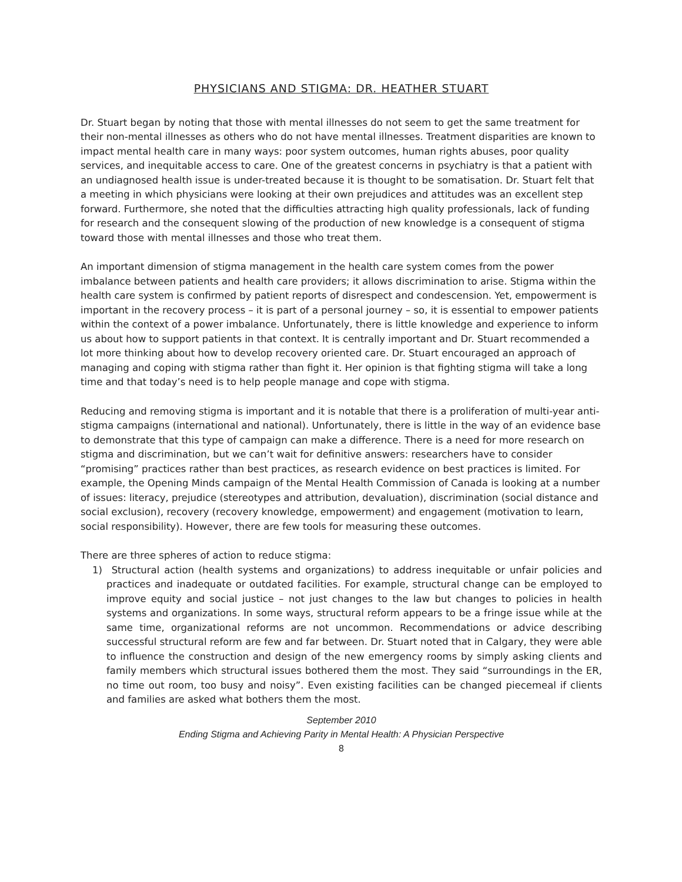PHYSICIANS AND STIGMA: DR. HEATHER STUART
Dr. Stuart began by noting that those with mental illnesses do not seem to get the same treatment for their non-mental illnesses as others who do not have mental illnesses. Treatment disparities are known to impact mental health care in many ways: poor system outcomes, human rights abuses, poor quality services, and inequitable access to care. One of the greatest concerns in psychiatry is that a patient with an undiagnosed health issue is under-treated because it is thought to be somatisation. Dr. Stuart felt that a meeting in which physicians were looking at their own prejudices and attitudes was an excellent step forward. Furthermore, she noted that the difficulties attracting high quality professionals, lack of funding for research and the consequent slowing of the production of new knowledge is a consequent of stigma toward those with mental illnesses and those who treat them.
An important dimension of stigma management in the health care system comes from the power imbalance between patients and health care providers; it allows discrimination to arise. Stigma within the health care system is confirmed by patient reports of disrespect and condescension. Yet, empowerment is important in the recovery process – it is part of a personal journey – so, it is essential to empower patients within the context of a power imbalance. Unfortunately, there is little knowledge and experience to inform us about how to support patients in that context. It is centrally important and Dr. Stuart recommended a lot more thinking about how to develop recovery oriented care. Dr. Stuart encouraged an approach of managing and coping with stigma rather than fight it. Her opinion is that fighting stigma will take a long time and that today’s need is to help people manage and cope with stigma.
Reducing and removing stigma is important and it is notable that there is a proliferation of multi-year anti-stigma campaigns (international and national). Unfortunately, there is little in the way of an evidence base to demonstrate that this type of campaign can make a difference. There is a need for more research on stigma and discrimination, but we can’t wait for definitive answers: researchers have to consider “promising” practices rather than best practices, as research evidence on best practices is limited. For example, the Opening Minds campaign of the Mental Health Commission of Canada is looking at a number of issues: literacy, prejudice (stereotypes and attribution, devaluation), discrimination (social distance and social exclusion), recovery (recovery knowledge, empowerment) and engagement (motivation to learn, social responsibility). However, there are few tools for measuring these outcomes.
There are three spheres of action to reduce stigma:
1) Structural action (health systems and organizations) to address inequitable or unfair policies and practices and inadequate or outdated facilities. For example, structural change can be employed to improve equity and social justice – not just changes to the law but changes to policies in health systems and organizations. In some ways, structural reform appears to be a fringe issue while at the same time, organizational reforms are not uncommon. Recommendations or advice describing successful structural reform are few and far between. Dr. Stuart noted that in Calgary, they were able to influence the construction and design of the new emergency rooms by simply asking clients and family members which structural issues bothered them the most. They said “surroundings in the ER, no time out room, too busy and noisy”. Even existing facilities can be changed piecemeal if clients and families are asked what bothers them the most.
September 2010
Ending Stigma and Achieving Parity in Mental Health: A Physician Perspective
8